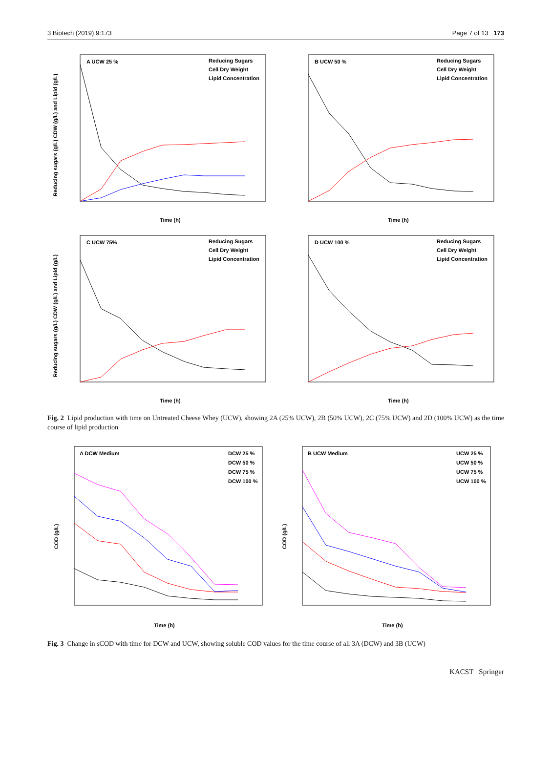3 Biotech (2019) 9:173 Page 7 of 13 173
A UCW 25 %
Reducing Sugars
Cell Dry Weight
Lipid Concentration
Time (h)
Reducing sugars (g/L) CDW (g/L) and Lipid (g/L)
B UCW 50 %
Reducing Sugars
Cell Dry Weight
Lipid Concentration
Time (h)
C UCW 75%
Reducing Sugars
Cell Dry Weight
Lipid Concentration
Time (h)
Reducing sugars (g/L) CDW (g/L) and Lipid (g/L)
D UCW 100 %
Reducing Sugars
Cell Dry Weight
Lipid Concentration
Time (h)
Fig. 2 Lipid production with time on Untreated Cheese Whey (UCW), showing 2A (25% UCW), 2B (50% UCW), 2C (75% UCW) and 2D (100% UCW) as the time course of lipid production
A DCW Medium
DCW 25 %
DCW 50 %
DCW 75 %
DCW 100 %
Time (h)
COD (g/L)
B UCW Medium
UCW 25 %
UCW 50 %
UCW 75 %
UCW 100 %
Time (h)
COD (g/L)
Fig. 3 Change in sCOD with time for DCW and UCW, showing soluble COD values for the time course of all 3A (DCW) and 3B (UCW)
KACST Springer